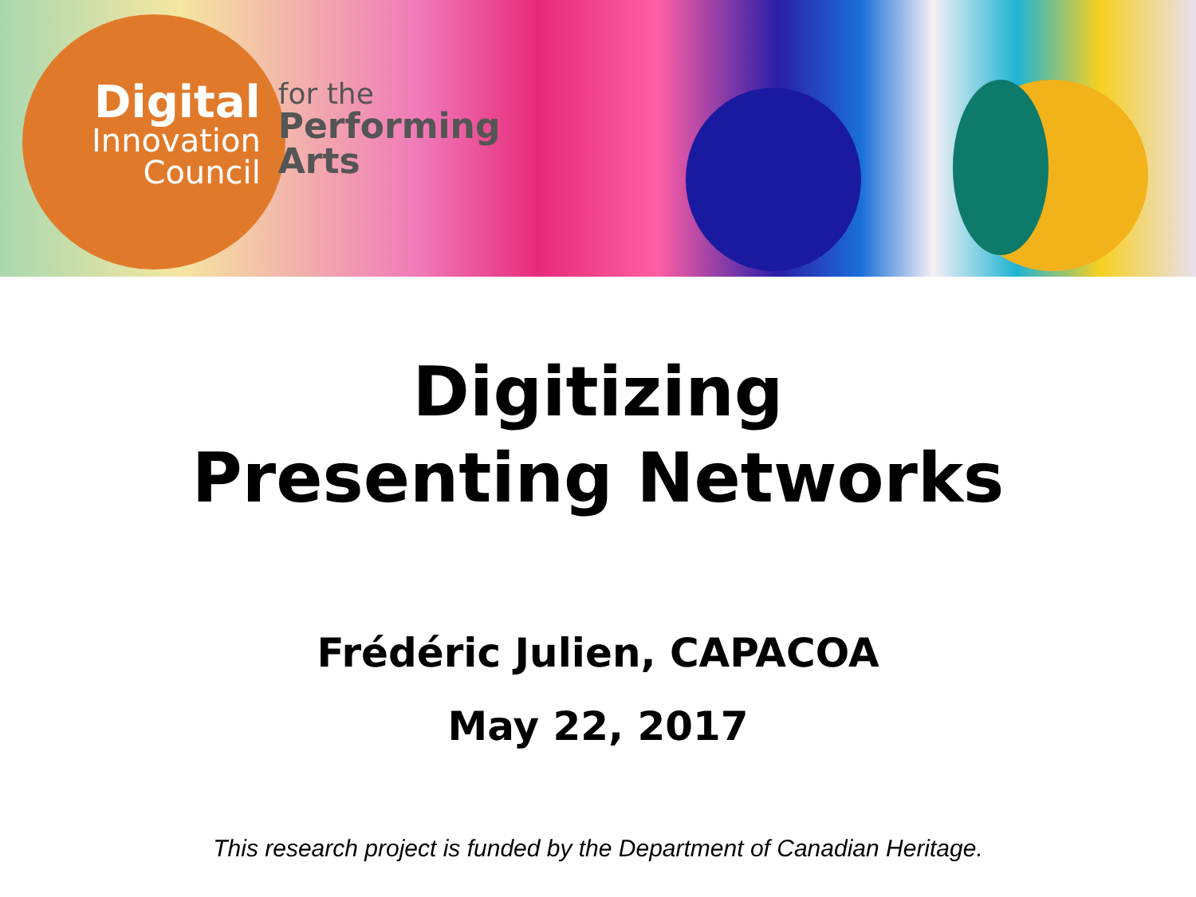Digital
Innovation
Council
for the
Performing
Arts
Digitizing
Presenting Networks
Frédéric Julien, CAPACOA
May 22, 2017
This research project is funded by the Department of Canadian Heritage.